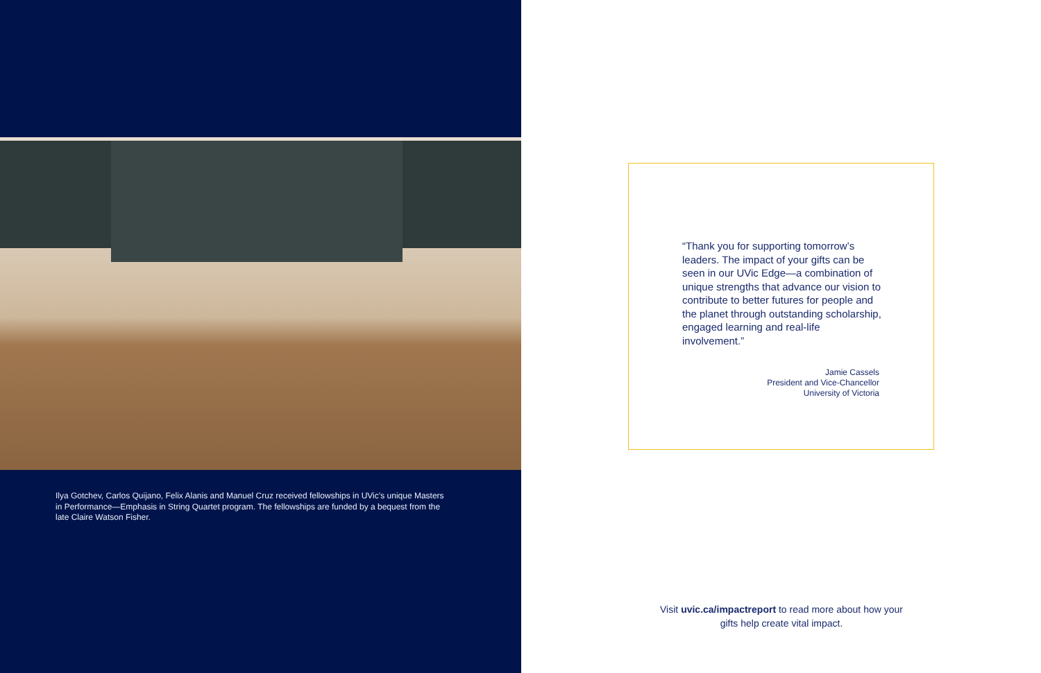Ilya Gotchev, Carlos Quijano, Felix Alanis and Manuel Cruz received fellowships in UVic’s unique Masters in Performance—Emphasis in String Quartet program. The fellowships are funded by a bequest from the late Claire Watson Fisher.
“Thank you for supporting tomorrow’s leaders. The impact of your gifts can be seen in our UVic Edge—a combination of unique strengths that advance our vision to contribute to better futures for people and the planet through outstanding scholarship, engaged learning and real-life involvement.”
Jamie Cassels
President and Vice-Chancellor
University of Victoria
Visit uvic.ca/impactreport to read more about how your gifts help create vital impact.